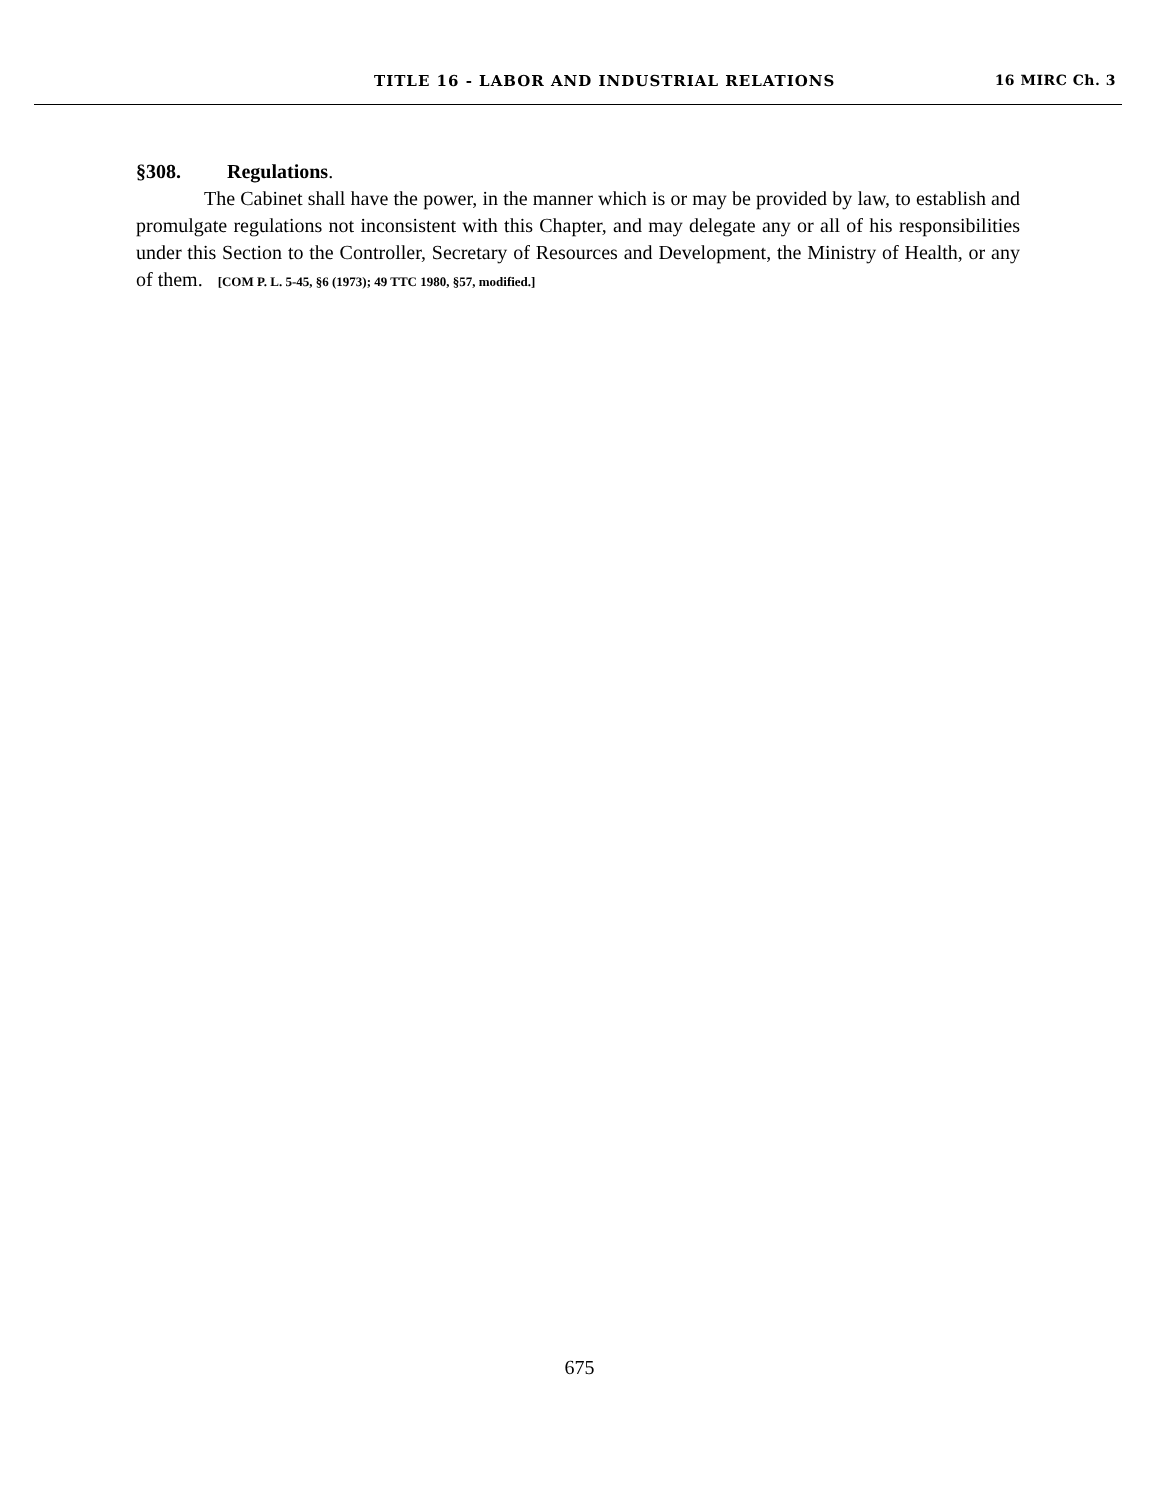TITLE 16 - LABOR AND INDUSTRIAL RELATIONS 16 MIRC Ch. 3
§308. Regulations.
The Cabinet shall have the power, in the manner which is or may be provided by law, to establish and promulgate regulations not inconsistent with this Chapter, and may delegate any or all of his responsibilities under this Section to the Controller, Secretary of Resources and Development, the Ministry of Health, or any of them. [COM P. L. 5-45, §6 (1973); 49 TTC 1980, §57, modified.]
675